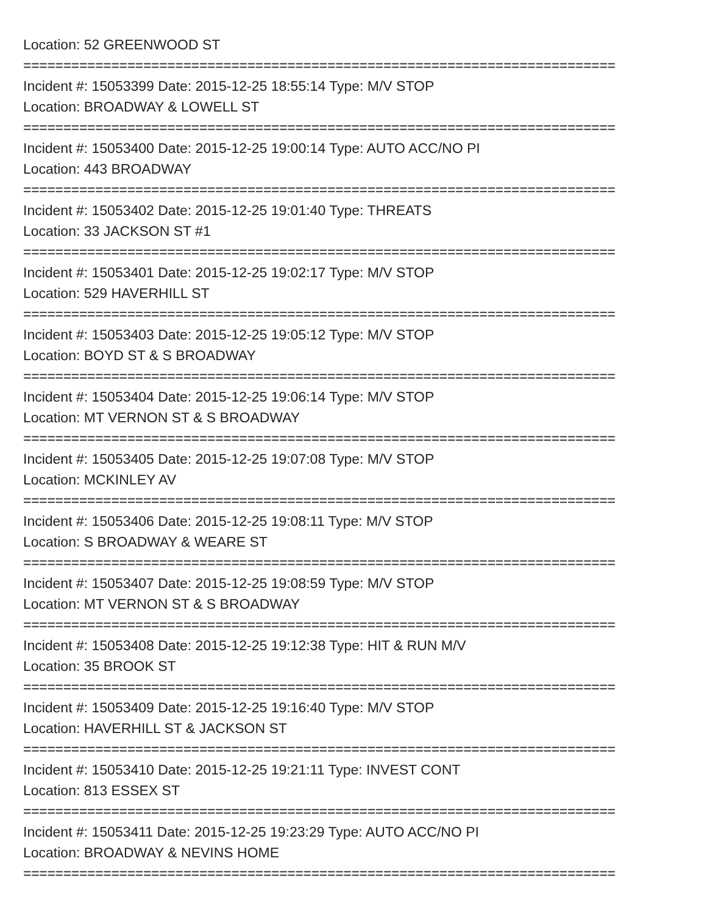Location: 52 GREENWOOD ST
==========================================================================
Incident #: 15053399 Date: 2015-12-25 18:55:14 Type: M/V STOP
Location: BROADWAY & LOWELL ST
==========================================================================
Incident #: 15053400 Date: 2015-12-25 19:00:14 Type: AUTO ACC/NO PI
Location: 443 BROADWAY
==========================================================================
Incident #: 15053402 Date: 2015-12-25 19:01:40 Type: THREATS
Location: 33 JACKSON ST #1
==========================================================================
Incident #: 15053401 Date: 2015-12-25 19:02:17 Type: M/V STOP
Location: 529 HAVERHILL ST
==========================================================================
Incident #: 15053403 Date: 2015-12-25 19:05:12 Type: M/V STOP
Location: BOYD ST & S BROADWAY
==========================================================================
Incident #: 15053404 Date: 2015-12-25 19:06:14 Type: M/V STOP
Location: MT VERNON ST & S BROADWAY
==========================================================================
Incident #: 15053405 Date: 2015-12-25 19:07:08 Type: M/V STOP
Location: MCKINLEY AV
==========================================================================
Incident #: 15053406 Date: 2015-12-25 19:08:11 Type: M/V STOP
Location: S BROADWAY & WEARE ST
==========================================================================
Incident #: 15053407 Date: 2015-12-25 19:08:59 Type: M/V STOP
Location: MT VERNON ST & S BROADWAY
==========================================================================
Incident #: 15053408 Date: 2015-12-25 19:12:38 Type: HIT & RUN M/V
Location: 35 BROOK ST
==========================================================================
Incident #: 15053409 Date: 2015-12-25 19:16:40 Type: M/V STOP
Location: HAVERHILL ST & JACKSON ST
==========================================================================
Incident #: 15053410 Date: 2015-12-25 19:21:11 Type: INVEST CONT
Location: 813 ESSEX ST
==========================================================================
Incident #: 15053411 Date: 2015-12-25 19:23:29 Type: AUTO ACC/NO PI
Location: BROADWAY & NEVINS HOME
==========================================================================